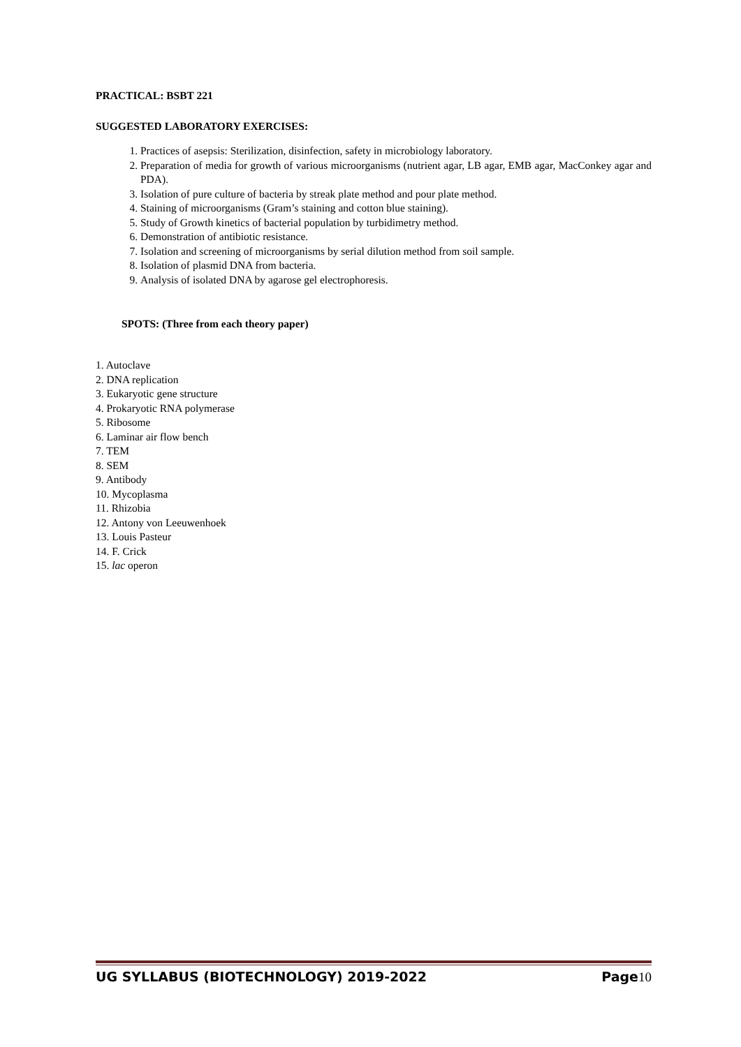PRACTICAL: BSBT 221
SUGGESTED LABORATORY EXERCISES:
1. Practices of asepsis: Sterilization, disinfection, safety in microbiology laboratory.
2. Preparation of media for growth of various microorganisms (nutrient agar, LB agar, EMB agar, MacConkey agar and PDA).
3. Isolation of pure culture of bacteria by streak plate method and pour plate method.
4. Staining of microorganisms (Gram’s staining and cotton blue staining).
5. Study of Growth kinetics of bacterial population by turbidimetry method.
6. Demonstration of antibiotic resistance.
7. Isolation and screening of microorganisms by serial dilution method from soil sample.
8. Isolation of plasmid DNA from bacteria.
9. Analysis of isolated DNA by agarose gel electrophoresis.
SPOTS: (Three from each theory paper)
1. Autoclave
2. DNA replication
3. Eukaryotic gene structure
4. Prokaryotic RNA polymerase
5. Ribosome
6. Laminar air flow bench
7. TEM
8. SEM
9. Antibody
10. Mycoplasma
11. Rhizobia
12. Antony von Leeuwenhoek
13. Louis Pasteur
14. F. Crick
15. lac operon
UG SYLLABUS (BIOTECHNOLOGY) 2019-2022 Page10